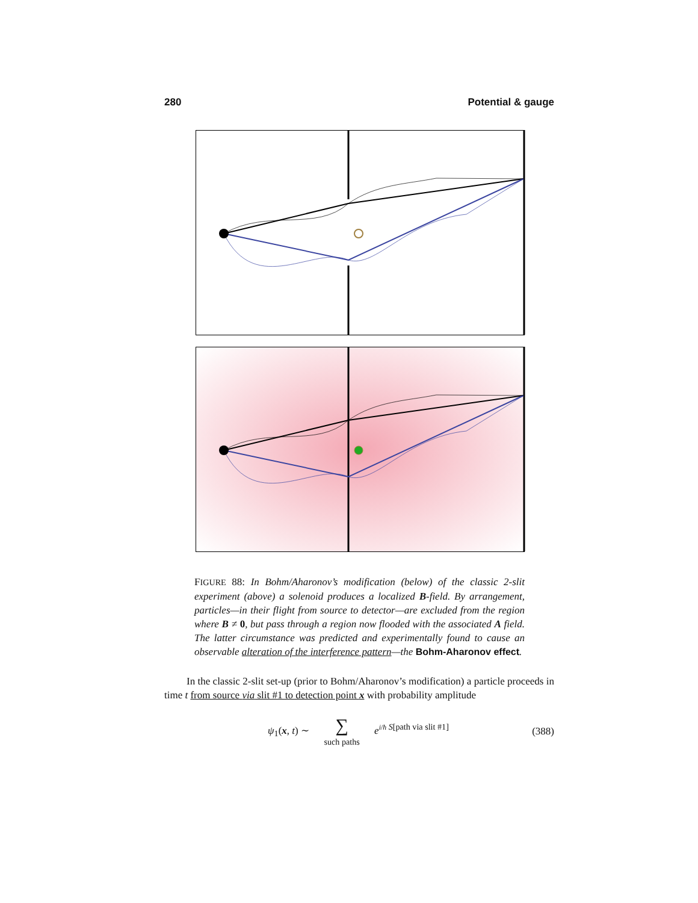280 Potential & gauge
FIGURE 88: In Bohm/Aharonov’s modification (below) of the classic 2-slit experiment (above) a solenoid produces a localized B-field. By arrangement, particles—in their flight from source to detector—are excluded from the region where B ≠ 0, but pass through a region now flooded with the associated A field. The latter circumstance was predicted and experimentally found to cause an observable alteration of the interference pattern—the Bohm-Aharonov effect.
In the classic 2-slit set-up (prior to Bohm/Aharonov’s modification) a particle proceeds in time t from source via slit #1 to detection point x with probability amplitude
ψ<sub>1</sub>(x, t) ∼ ∑
such paths e<sup>i/ħ S[path via slit #1]</sup> (388)